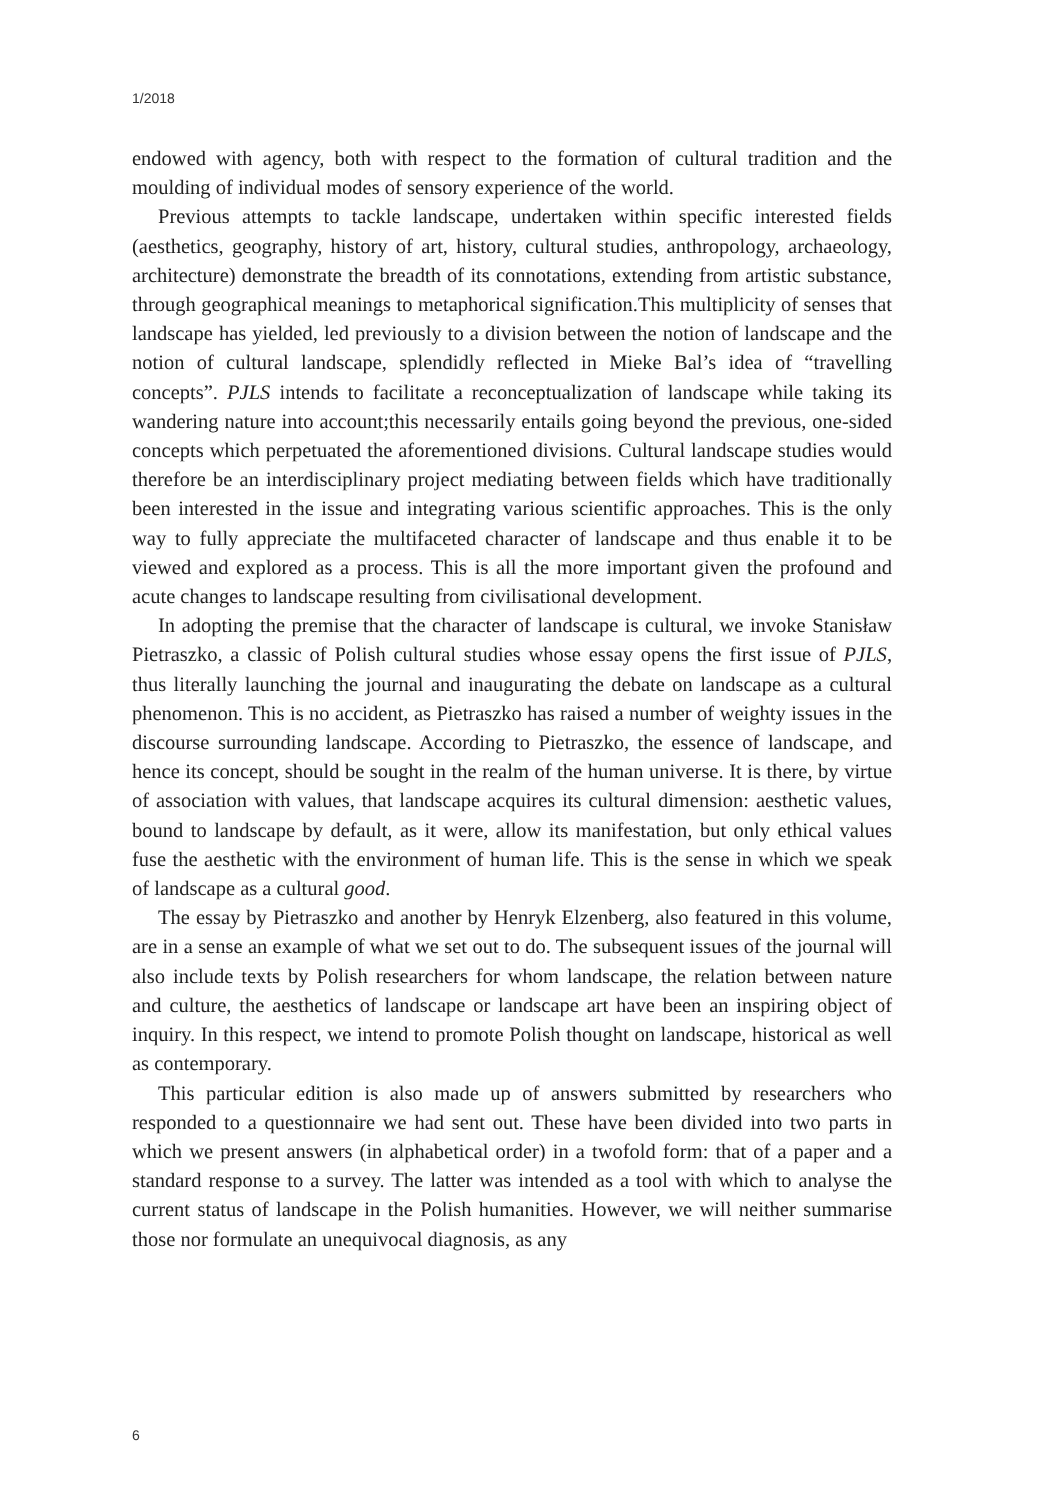1/2018
endowed with agency, both with respect to the formation of cultural tradition and the moulding of individual modes of sensory experience of the world.
Previous attempts to tackle landscape, undertaken within specific interested fields (aesthetics, geography, history of art, history, cultural studies, anthropology, archaeology, architecture) demonstrate the breadth of its connotations, extending from artistic substance, through geographical meanings to metaphorical signification.This multiplicity of senses that landscape has yielded, led previously to a division between the notion of landscape and the notion of cultural landscape, splendidly reflected in Mieke Bal’s idea of “travelling concepts”. PJLS intends to facilitate a reconceptualization of landscape while taking its wandering nature into account;this necessarily entails going beyond the previous, one-sided concepts which perpetuated the aforementioned divisions. Cultural landscape studies would therefore be an interdisciplinary project mediating between fields which have traditionally been interested in the issue and integrating various scientific approaches. This is the only way to fully appreciate the multifaceted character of landscape and thus enable it to be viewed and explored as a process. This is all the more important given the profound and acute changes to landscape resulting from civilisational development.
In adopting the premise that the character of landscape is cultural, we invoke Stanisław Pietraszko, a classic of Polish cultural studies whose essay opens the first issue of PJLS, thus literally launching the journal and inaugurating the debate on landscape as a cultural phenomenon. This is no accident, as Pietraszko has raised a number of weighty issues in the discourse surrounding landscape. According to Pietraszko, the essence of landscape, and hence its concept, should be sought in the realm of the human universe. It is there, by virtue of association with values, that landscape acquires its cultural dimension: aesthetic values, bound to landscape by default, as it were, allow its manifestation, but only ethical values fuse the aesthetic with the environment of human life. This is the sense in which we speak of landscape as a cultural good.
The essay by Pietraszko and another by Henryk Elzenberg, also featured in this volume, are in a sense an example of what we set out to do. The subsequent issues of the journal will also include texts by Polish researchers for whom landscape, the relation between nature and culture, the aesthetics of landscape or landscape art have been an inspiring object of inquiry. In this respect, we intend to promote Polish thought on landscape, historical as well as contemporary.
This particular edition is also made up of answers submitted by researchers who responded to a questionnaire we had sent out. These have been divided into two parts in which we present answers (in alphabetical order) in a twofold form: that of a paper and a standard response to a survey. The latter was intended as a tool with which to analyse the current status of landscape in the Polish humanities. However, we will neither summarise those nor formulate an unequivocal diagnosis, as any
6